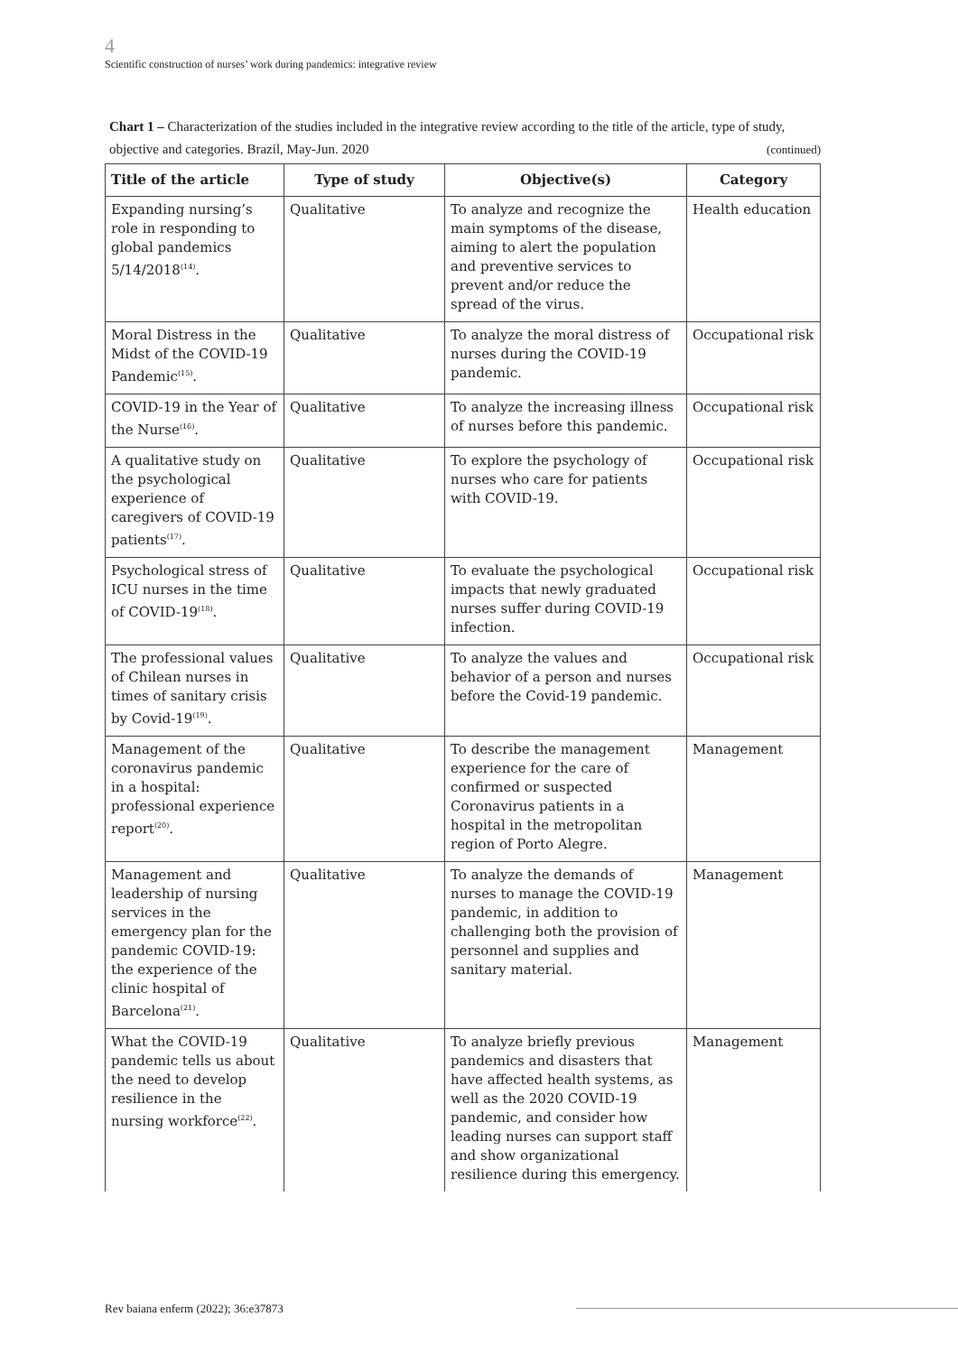4
Scientific construction of nurses’ work during pandemics: integrative review
Chart 1 – Characterization of the studies included in the integrative review according to the title of the article, type of study, objective and categories. Brazil, May-Jun. 2020 (continued)
| Title of the article | Type of study | Objective(s) | Category |
| --- | --- | --- | --- |
| Expanding nursing’s role in responding to global pandemics 5/14/2018<sup>(14)</sup>. | Qualitative | To analyze and recognize the main symptoms of the disease, aiming to alert the population and preventive services to prevent and/or reduce the spread of the virus. | Health education |
| Moral Distress in the Midst of the COVID-19 Pandemic<sup>(15)</sup>. | Qualitative | To analyze the moral distress of nurses during the COVID-19 pandemic. | Occupational risk |
| COVID-19 in the Year of the Nurse<sup>(16)</sup>. | Qualitative | To analyze the increasing illness of nurses before this pandemic. | Occupational risk |
| A qualitative study on the psychological experience of caregivers of COVID-19 patients<sup>(17)</sup>. | Qualitative | To explore the psychology of nurses who care for patients with COVID-19. | Occupational risk |
| Psychological stress of ICU nurses in the time of COVID-19<sup>(18)</sup>. | Qualitative | To evaluate the psychological impacts that newly graduated nurses suffer during COVID-19 infection. | Occupational risk |
| The professional values of Chilean nurses in times of sanitary crisis by Covid-19<sup>(19)</sup>. | Qualitative | To analyze the values and behavior of a person and nurses before the Covid-19 pandemic. | Occupational risk |
| Management of the coronavirus pandemic in a hospital: professional experience report<sup>(20)</sup>. | Qualitative | To describe the management experience for the care of confirmed or suspected Coronavirus patients in a hospital in the metropolitan region of Porto Alegre. | Management |
| Management and leadership of nursing services in the emergency plan for the pandemic COVID-19: the experience of the clinic hospital of Barcelona<sup>(21)</sup>. | Qualitative | To analyze the demands of nurses to manage the COVID-19 pandemic, in addition to challenging both the provision of personnel and supplies and sanitary material. | Management |
| What the COVID-19 pandemic tells us about the need to develop resilience in the nursing workforce<sup>(22)</sup>. | Qualitative | To analyze briefly previous pandemics and disasters that have affected health systems, as well as the 2020 COVID-19 pandemic, and consider how leading nurses can support staff and show organizational resilience during this emergency. | Management |
Rev baiana enferm (2022); 36:e37873